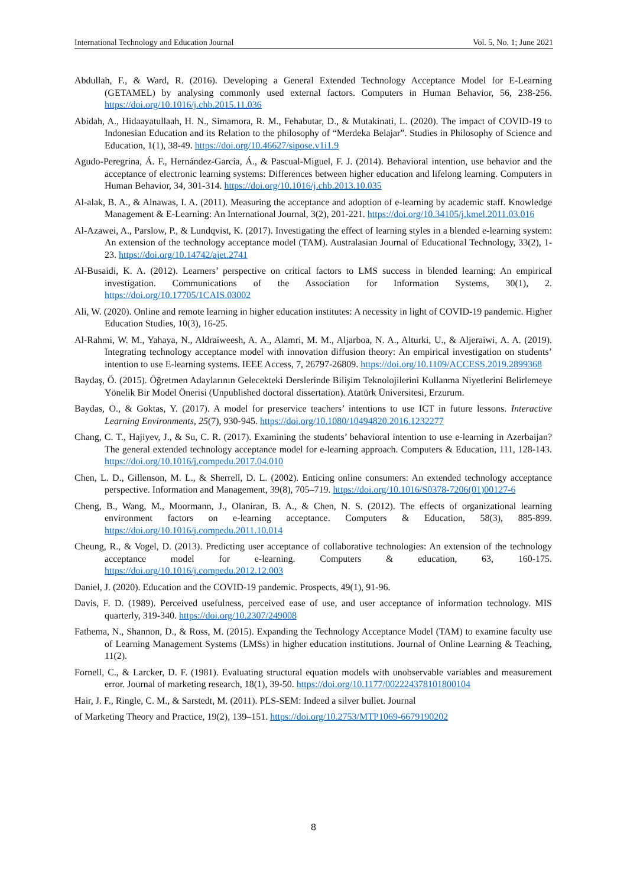International Technology and Education Journal Vol. 5, No. 1; June 2021
Abdullah, F., & Ward, R. (2016). Developing a General Extended Technology Acceptance Model for E-Learning (GETAMEL) by analysing commonly used external factors. Computers in Human Behavior, 56, 238-256. https://doi.org/10.1016/j.chb.2015.11.036
Abidah, A., Hidaayatullaah, H. N., Simamora, R. M., Fehabutar, D., & Mutakinati, L. (2020). The impact of COVID-19 to Indonesian Education and its Relation to the philosophy of “Merdeka Belajar”. Studies in Philosophy of Science and Education, 1(1), 38-49. https://doi.org/10.46627/sipose.v1i1.9
Agudo-Peregrina, Á. F., Hernández-García, Á., & Pascual-Miguel, F. J. (2014). Behavioral intention, use behavior and the acceptance of electronic learning systems: Differences between higher education and lifelong learning. Computers in Human Behavior, 34, 301-314. https://doi.org/10.1016/j.chb.2013.10.035
Al-alak, B. A., & Alnawas, I. A. (2011). Measuring the acceptance and adoption of e-learning by academic staff. Knowledge Management & E-Learning: An International Journal, 3(2), 201-221. https://doi.org/10.34105/j.kmel.2011.03.016
Al-Azawei, A., Parslow, P., & Lundqvist, K. (2017). Investigating the effect of learning styles in a blended e-learning system: An extension of the technology acceptance model (TAM). Australasian Journal of Educational Technology, 33(2), 1-23. https://doi.org/10.14742/ajet.2741
Al-Busaidi, K. A. (2012). Learners’ perspective on critical factors to LMS success in blended learning: An empirical investigation. Communications of the Association for Information Systems, 30(1), 2. https://doi.org/10.17705/1CAIS.03002
Ali, W. (2020). Online and remote learning in higher education institutes: A necessity in light of COVID-19 pandemic. Higher Education Studies, 10(3), 16-25.
Al-Rahmi, W. M., Yahaya, N., Aldraiweesh, A. A., Alamri, M. M., Aljarboa, N. A., Alturki, U., & Aljeraiwi, A. A. (2019). Integrating technology acceptance model with innovation diffusion theory: An empirical investigation on students’ intention to use E-learning systems. IEEE Access, 7, 26797-26809. https://doi.org/10.1109/ACCESS.2019.2899368
Baydaş, Ö. (2015). Öğretmen Adaylarının Gelecekteki Derslerinde Bilişim Teknolojilerini Kullanma Niyetlerini Belirlemeye Yönelik Bir Model Önerisi (Unpublished doctoral dissertation). Atatürk Üniversitesi, Erzurum.
Baydas, O., & Goktas, Y. (2017). A model for preservice teachers’ intentions to use ICT in future lessons. Interactive Learning Environments, 25(7), 930-945. https://doi.org/10.1080/10494820.2016.1232277
Chang, C. T., Hajiyev, J., & Su, C. R. (2017). Examining the students’ behavioral intention to use e-learning in Azerbaijan? The general extended technology acceptance model for e-learning approach. Computers & Education, 111, 128-143. https://doi.org/10.1016/j.compedu.2017.04.010
Chen, L. D., Gillenson, M. L., & Sherrell, D. L. (2002). Enticing online consumers: An extended technology acceptance perspective. Information and Management, 39(8), 705–719. https://doi.org/10.1016/S0378-7206(01)00127-6
Cheng, B., Wang, M., Moormann, J., Olaniran, B. A., & Chen, N. S. (2012). The effects of organizational learning environment factors on e-learning acceptance. Computers & Education, 58(3), 885-899. https://doi.org/10.1016/j.compedu.2011.10.014
Cheung, R., & Vogel, D. (2013). Predicting user acceptance of collaborative technologies: An extension of the technology acceptance model for e-learning. Computers & education, 63, 160-175. https://doi.org/10.1016/j.compedu.2012.12.003
Daniel, J. (2020). Education and the COVID-19 pandemic. Prospects, 49(1), 91-96.
Davis, F. D. (1989). Perceived usefulness, perceived ease of use, and user acceptance of information technology. MIS quarterly, 319-340. https://doi.org/10.2307/249008
Fathema, N., Shannon, D., & Ross, M. (2015). Expanding the Technology Acceptance Model (TAM) to examine faculty use of Learning Management Systems (LMSs) in higher education institutions. Journal of Online Learning & Teaching, 11(2).
Fornell, C., & Larcker, D. F. (1981). Evaluating structural equation models with unobservable variables and measurement error. Journal of marketing research, 18(1), 39-50. https://doi.org/10.1177/002224378101800104
Hair, J. F., Ringle, C. M., & Sarstedt, M. (2011). PLS-SEM: Indeed a silver bullet. Journal
of Marketing Theory and Practice, 19(2), 139–151. https://doi.org/10.2753/MTP1069-6679190202
8